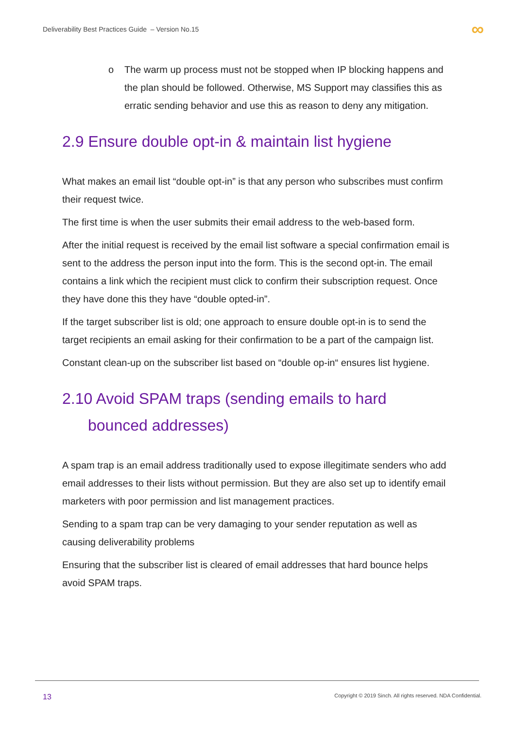Deliverability Best Practices Guide – Version No.15 ∞
o The warm up process must not be stopped when IP blocking happens and the plan should be followed. Otherwise, MS Support may classifies this as erratic sending behavior and use this as reason to deny any mitigation.
2.9 Ensure double opt-in & maintain list hygiene
What makes an email list “double opt-in” is that any person who subscribes must confirm their request twice.
The first time is when the user submits their email address to the web-based form.
After the initial request is received by the email list software a special confirmation email is sent to the address the person input into the form. This is the second opt-in. The email contains a link which the recipient must click to confirm their subscription request. Once they have done this they have “double opted-in”.
If the target subscriber list is old; one approach to ensure double opt-in is to send the target recipients an email asking for their confirmation to be a part of the campaign list.
Constant clean-up on the subscriber list based on “double op-in“ ensures list hygiene.
2.10 Avoid SPAM traps (sending emails to hard
bounced addresses)
A spam trap is an email address traditionally used to expose illegitimate senders who add email addresses to their lists without permission. But they are also set up to identify email marketers with poor permission and list management practices.
Sending to a spam trap can be very damaging to your sender reputation as well as causing deliverability problems
Ensuring that the subscriber list is cleared of email addresses that hard bounce helps avoid SPAM traps.
13 Copyright © 2019 Sinch. All rights reserved. NDA Confidential.